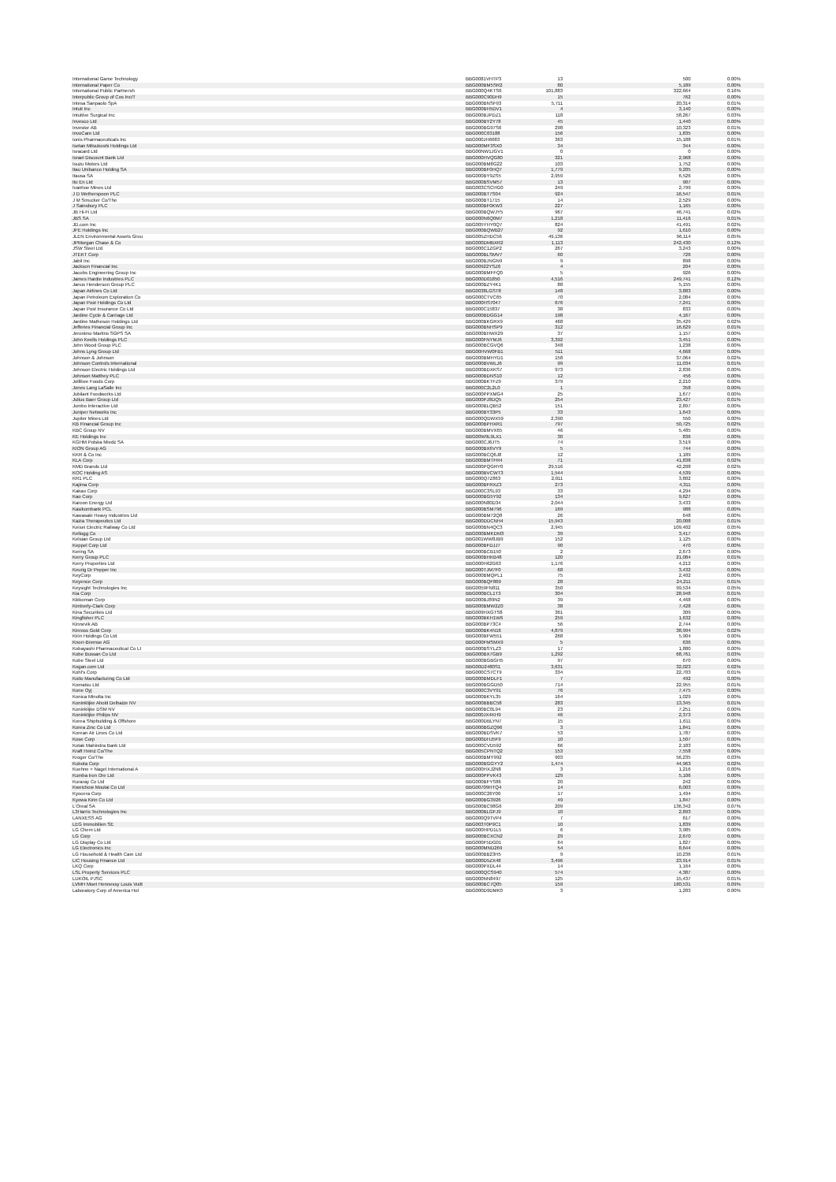| International Game Technology | BBG0081VHTP3 | 13 | 500 | 0.00% |
| International Paper Co | BBG000BM5SR2 | 80 | 5,189 | 0.00% |
| International Public Partnersh | BBG000Q4KTS6 | 101,883 | 322,664 | 0.16% |
| Interpublic Group of Cos Inc/T | BBG000C90DH9 | 15 | 762 | 0.00% |
| Intesa Sanpaolo SpA | BBG000BNSF93 | 5,711 | 20,314 | 0.01% |
| Intuit Inc | BBG000BH5DV1 | 4 | 3,140 | 0.00% |
| Intuitive Surgical Inc | BBG000BJPDZ1 | 118 | 58,267 | 0.03% |
| Invesco Ltd | BBG000BY2Y78 | 45 | 1,440 | 0.00% |
| Investor AB | BBG000BG97S6 | 298 | 10,323 | 0.01% |
| InvoCare Ltd | BBG000C63188 | 156 | 1,835 | 0.00% |
| Ionis Pharmaceuticals Inc | BBG000JH6683 | 363 | 15,188 | 0.01% |
| Isetan Mitsukoshi Holdings Ltd | BBG000MF3SX0 | 34 | 344 | 0.00% |
| Isracard Ltd | BBG00NW1JGV1 | 0 | 0 | 0.00% |
| Israel Discount Bank Ltd | BBG000HVQG80 | 321 | 2,968 | 0.00% |
| Isuzu Motors Ltd | BBG000BM8G22 | 103 | 1,752 | 0.00% |
| Itau Unibanco Holding SA | BBG000BF0HQ7 | 1,779 | 9,205 | 0.00% |
| Itausa SA | BBG000BY9ZS5 | 2,959 | 6,526 | 0.00% |
| Ito En Ltd | BBG000BSVM57 | 13 | 907 | 0.00% |
| Ivanhoe Mines Ltd | BBG003CSCHG0 | 249 | 2,799 | 0.00% |
| J D Wetherspoon PLC | BBG000BT7S04 | 924 | 16,547 | 0.01% |
| J M Smucker Co/The | BBG000BT1715 | 14 | 2,529 | 0.00% |
| J Sainsbury PLC | BBG000BF0KW3 | 227 | 1,165 | 0.00% |
| JB Hi-Fi Ltd | BBG000BQWJY5 | 967 | 46,741 | 0.02% |
| JBS SA | BBG000N6Q0M7 | 1,218 | 11,416 | 0.01% |
| JD.com Inc | BBG005YHY0Q7 | 824 | 41,491 | 0.02% |
| JFE Holdings Inc | BBG000BQWB27 | 92 | 1,610 | 0.00% |
| JLEN Environmental Assets Grou | BBG005ZHDC56 | 49,136 | 96,114 | 0.05% |
| JPMorgan Chase & Co | BBG000DMBXR2 | 1,113 | 242,430 | 0.12% |
| JSW Steel Ltd | BBG000C1ZGP2 | 267 | 3,243 | 0.00% |
| JTEKT Corp | BBG000BLSMV7 | 60 | 726 | 0.00% |
| Jabil Inc | BBG000BJNGN9 | 9 | 898 | 0.00% |
| Jackson Financial Inc | BBG00922YSZ6 | 4 | 204 | 0.00% |
| Jacobs Engineering Group Inc | BBG000BMFFQ0 | 5 | 926 | 0.00% |
| James Hardie Industries PLC | BBG000D01850 | 4,516 | 249,741 | 0.12% |
| Janus Henderson Group PLC | BBG000BZY4K1 | 88 | 5,155 | 0.00% |
| Japan Airlines Co Ltd | BBG0038LGST8 | 148 | 3,883 | 0.00% |
| Japan Petroleum Exploration Co | BBG000CTVC65 | 70 | 2,084 | 0.00% |
| Japan Post Holdings Co Ltd | BBG000HS7047 | 676 | 7,241 | 0.00% |
| Japan Post Insurance Co Ltd | BBG000C15837 | 38 | 833 | 0.00% |
| Jardine Cycle & Carriage Ltd | BBG000BDGG14 | 198 | 4,167 | 0.00% |
| Jardine Matheson Holdings Ltd | BBG000BKGRX9 | 468 | 35,429 | 0.02% |
| Jefferies Financial Group Inc | BBG000BNHSP9 | 312 | 16,629 | 0.01% |
| Jeronimo Martins SGPS SA | BBG000BHWX29 | 37 | 1,157 | 0.00% |
| John Keells Holdings PLC | BBG000FNYMJ6 | 3,392 | 3,451 | 0.00% |
| John Wood Group PLC | BBG000BCGVQ6 | 348 | 1,238 | 0.00% |
| Johns Lyng Group Ltd | BBG00HVW0FB1 | 511 | 4,668 | 0.00% |
| Johnson & Johnson | BBG000BMHYD1 | 158 | 37,064 | 0.02% |
| Johnson Controls International | BBG000BVWLJ6 | 99 | 11,034 | 0.01% |
| Johnson Electric Holdings Ltd | BBG000BDXKS7 | 973 | 2,836 | 0.00% |
| Johnson Matthey PLC | BBG000BDNS10 | 12 | 456 | 0.00% |
| Jollibee Foods Corp | BBG000BKTFZ9 | 379 | 2,210 | 0.00% |
| Jones Lang LaSalle Inc | BBG000C2L2L0 | 1 | 358 | 0.00% |
| Jubilant Foodworks Ltd | BBG000PPXMG4 | 25 | 1,677 | 0.00% |
| Julius Baer Group Ltd | BBG000PJ8DQ5 | 254 | 23,427 | 0.01% |
| Jumbo Interactive Ltd | BBG000BLQB52 | 151 | 2,897 | 0.00% |
| Juniper Networks Inc | BBG000BY33P5 | 33 | 1,643 | 0.00% |
| Jupiter Mines Ltd | BBG000QDWX59 | 2,390 | 550 | 0.00% |
| KB Financial Group Inc | BBG000BPHXR1 | 797 | 50,725 | 0.02% |
| KBC Group NV | BBG000BMVX65 | 46 | 5,485 | 0.00% |
| KE Holdings Inc | BBG00W9L9LX1 | 30 | 836 | 0.00% |
| KGHM Polska Miedz SA | BBG000CJ6JT5 | 74 | 3,519 | 0.00% |
| KION Group AG | BBG000BX6VY9 | 5 | 744 | 0.00% |
| KKR & Co Inc | BBG000BCQ6J8 | 12 | 1,189 | 0.00% |
| KLA Corp | BBG000BMTFR4 | 71 | 41,838 | 0.02% |
| KMD Brands Ltd | BBG000PQGRY0 | 29,516 | 42,208 | 0.02% |
| KOC Holding AS | BBG000BVCWT3 | 1,544 | 4,539 | 0.00% |
| KR1 PLC | BBG000Q7Z863 | 2,011 | 3,802 | 0.00% |
| Kajima Corp | BBG000BFRXZ3 | 273 | 4,311 | 0.00% |
| Kakao Corp | BBG000C3SL93 | 33 | 4,294 | 0.00% |
| Kao Corp | BBG000BG5Y92 | 134 | 9,627 | 0.00% |
| Karoon Energy Ltd | BBG000N80D34 | 2,044 | 3,433 | 0.00% |
| Kasikornbank PCL | BBG000BSM796 | 169 | 988 | 0.00% |
| Kawasaki Heavy Industries Ltd | BBG000BM72Q8 | 26 | 648 | 0.00% |
| Kazia Therapeutics Ltd | BBG000DDCNH4 | 15,943 | 20,008 | 0.01% |
| Keisei Electric Railway Co Ltd | BBG000BN4QC3 | 2,945 | 109,402 | 0.05% |
| Kellogg Co | BBG000BMKDM3 | 39 | 3,417 | 0.00% |
| Kelsian Group Ltd | BBG001WW8JB9 | 152 | 1,125 | 0.00% |
| Keppel Corp Ltd | BBG000BFDJJ7 | 90 | 470 | 0.00% |
| Kering SA | BBG000BCB150 | 2 | 2,673 | 0.00% |
| Kerry Group PLC | BBG000BHKB48 | 120 | 21,084 | 0.01% |
| Kerry Properties Ltd | BBG000H62G63 | 1,176 | 4,212 | 0.00% |
| Keurig Dr Pepper Inc | BBG000TJM7F0 | 68 | 3,432 | 0.00% |
| KeyCorp | BBG000BMQPL1 | 75 | 2,402 | 0.00% |
| Keyence Corp | BBG000BQF869 | 28 | 24,211 | 0.01% |
| Keysight Technologies Inc | BBG0059FN811 | 350 | 99,534 | 0.05% |
| Kia Corp | BBG000BCL1T3 | 304 | 28,948 | 0.01% |
| Kikkoman Corp | BBG000BJ89N2 | 39 | 4,468 | 0.00% |
| Kimberly-Clark Corp | BBG000BMW2Z0 | 38 | 7,428 | 0.00% |
| Kina Securities Ltd | BBG009HXGTS8 | 361 | 309 | 0.00% |
| Kingfisher PLC | BBG000BKH1W6 | 259 | 1,632 | 0.00% |
| Kinnevik AB | BBG000BP73C4 | 56 | 2,744 | 0.00% |
| Kinross Gold Corp | BBG000BK4N16 | 4,879 | 38,994 | 0.02% |
| Kirin Holdings Co Ltd | BBG000BFW551 | 268 | 5,904 | 0.00% |
| Knorr-Bremse AG | BBG000FMSMX9 | 5 | 636 | 0.00% |
| Kobayashi Pharmaceutical Co Lt | BBG000BSYLZ3 | 17 | 1,880 | 0.00% |
| Kobe Bussan Co Ltd | BBG000BX7GB9 | 1,292 | 68,761 | 0.03% |
| Kobe Steel Ltd | BBG000BGBGH5 | 97 | 670 | 0.00% |
| Kogan.com Ltd | BBG00D2480S1 | 3,631 | 32,023 | 0.02% |
| Kohl's Corp | BBG000CS7CT9 | 334 | 22,703 | 0.01% |
| Koito Manufacturing Co Ltd | BBG000BMDLF1 | 7 | 492 | 0.00% |
| Komatsu Ltd | BBG000BGGD50 | 714 | 22,955 | 0.01% |
| Kone Oyj | BBG000C3VY91 | 76 | 7,475 | 0.00% |
| Konica Minolta Inc | BBG000BKYL35 | 164 | 1,029 | 0.00% |
| Koninklijke Ahold Delhaize NV | BBG000BBBC58 | 283 | 13,345 | 0.01% |
| Koninklijke DSM NV | BBG000BC0L94 | 23 | 7,251 | 0.00% |
| Koninklijke Philips NV | BBG000JX4KH9 | 46 | 2,373 | 0.00% |
| Korea Shipbuilding & Offshore | BBG000DBLYN7 | 15 | 1,611 | 0.00% |
| Korea Zinc Co Ltd | BBG000BGZQ96 | 3 | 1,841 | 0.00% |
| Korean Air Lines Co Ltd | BBG000BDSVK7 | 53 | 1,787 | 0.00% |
| Kose Corp | BBG000DHJ5F9 | 10 | 1,507 | 0.00% |
| Kotak Mahindra Bank Ltd | BBG000CVD592 | 66 | 2,183 | 0.00% |
| Kraft Heinz Co/The | BBG005CPNTQ2 | 153 | 7,558 | 0.00% |
| Kroger Co/The | BBG000BMY992 | 903 | 56,235 | 0.03% |
| Kubota Corp | BBG000BGGYY2 | 1,474 | 44,963 | 0.02% |
| Kuehne + Nagel International A | BBG000HXJ2N8 | 3 | 1,216 | 0.00% |
| Kumba Iron Ore Ltd | BBG000PPVK43 | 129 | 5,106 | 0.00% |
| Kuraray Co Ltd | BBG000BFYS86 | 20 | 242 | 0.00% |
| Kweichow Moutai Co Ltd | BBG00709HTQ4 | 14 | 6,003 | 0.00% |
| Kyocera Corp | BBG000C26Y00 | 17 | 1,494 | 0.00% |
| Kyowa Kirin Co Ltd | BBG000BG3926 | 49 | 1,847 | 0.00% |
| L'Oreal SA | BBG000BC98G6 | 209 | 136,342 | 0.07% |
| L3Harris Technologies Inc | BBG000BLGFJ9 | 10 | 2,893 | 0.00% |
| LANXESS AG | BBG000Q9TVP4 | 7 | 617 | 0.00% |
| LEG Immobilien SE | BBG003T0P9C1 | 10 | 1,839 | 0.00% |
| LG Chem Ltd | BBG000HPD1L5 | 6 | 3,985 | 0.00% |
| LG Corp | BBG000BCXCN2 | 29 | 2,670 | 0.00% |
| LG Display Co Ltd | BBG000F5DG01 | 64 | 1,827 | 0.00% |
| LG Electronics Inc | BBG000MND269 | 54 | 8,644 | 0.00% |
| LG Household & Health Care Ltd | BBG000BB23H5 | 9 | 10,236 | 0.01% |
| LIC Housing Finance Ltd | BBG000D5ZX48 | 3,496 | 23,914 | 0.01% |
| LKQ Corp | BBG000PXDL44 | 14 | 1,164 | 0.00% |
| LSL Property Services PLC | BBG000QCS940 | 574 | 4,387 | 0.00% |
| LUKOIL PJSC | BBG000NN8497 | 125 | 15,437 | 0.01% |
| LVMH Moet Hennessy Louis Vuitt | BBG000BC7Q05 | 159 | 180,531 | 0.09% |
| Laboratory Corp of America Hol | BBG000D9DMK0 | 3 | 1,283 | 0.00% |